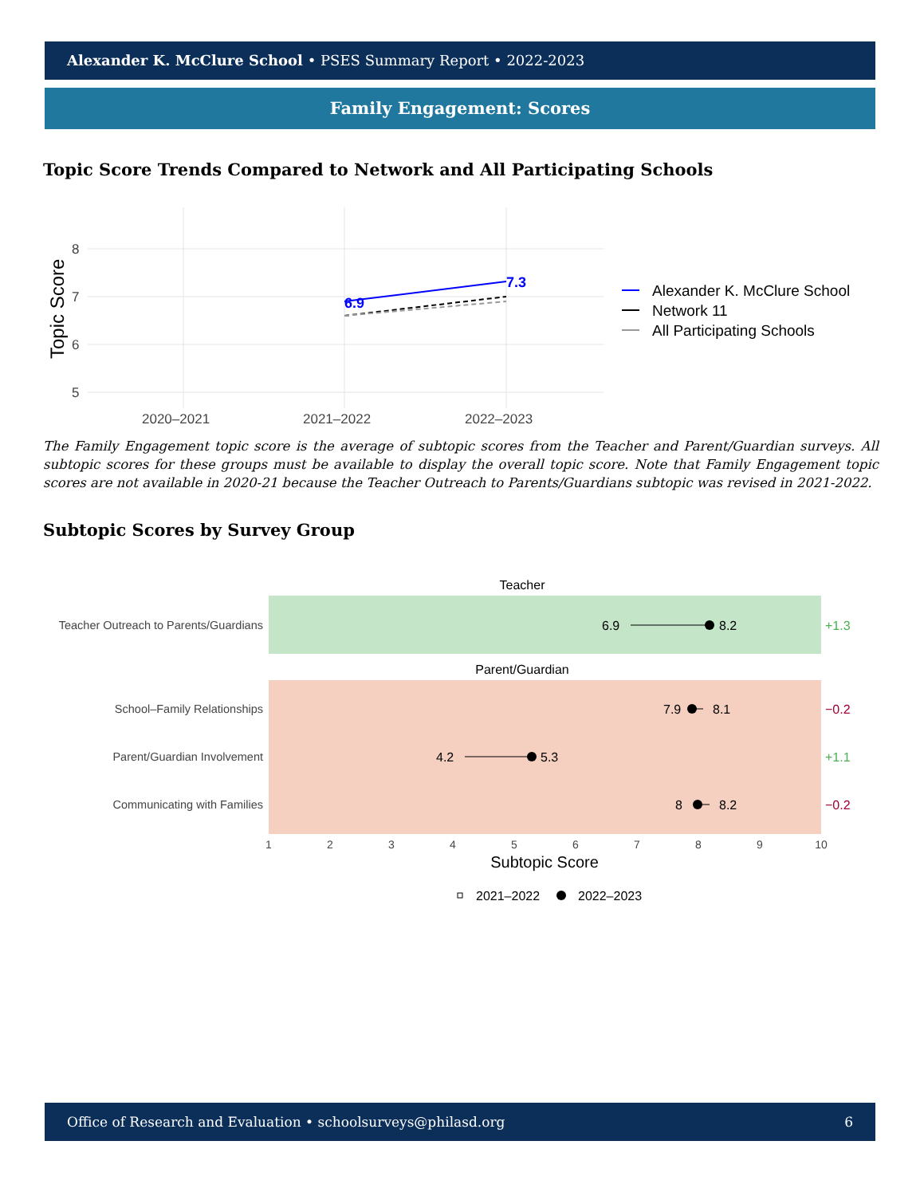Alexander K. McClure School • PSES Summary Report • 2022-2023
Family Engagement: Scores
Topic Score Trends Compared to Network and All Participating Schools
8
7
6
5
2020–2021
2021–2022
2022–2023
Topic Score
6.9
7.3
Alexander K. McClure School
Network 11
All Participating Schools
The Family Engagement topic score is the average of subtopic scores from the Teacher and Parent/Guardian surveys. All subtopic scores for these groups must be available to display the overall topic score. Note that Family Engagement topic scores are not available in 2020-21 because the Teacher Outreach to Parents/Guardians subtopic was revised in 2021-2022.
Subtopic Scores by Survey Group
Teacher
Parent/Guardian
Teacher Outreach to Parents/Guardians
School–Family Relationships
Parent/Guardian Involvement
Communicating with Families
6.9
8.2
7.9
8.1
4.2
5.3
8
8.2
+1.3
−0.2
+1.1
−0.2
1
2
3
4
5
6
7
8
9
10
Subtopic Score
2021–2022
2022–2023
Office of Research and Evaluation • schoolsurveys@philasd.org 6